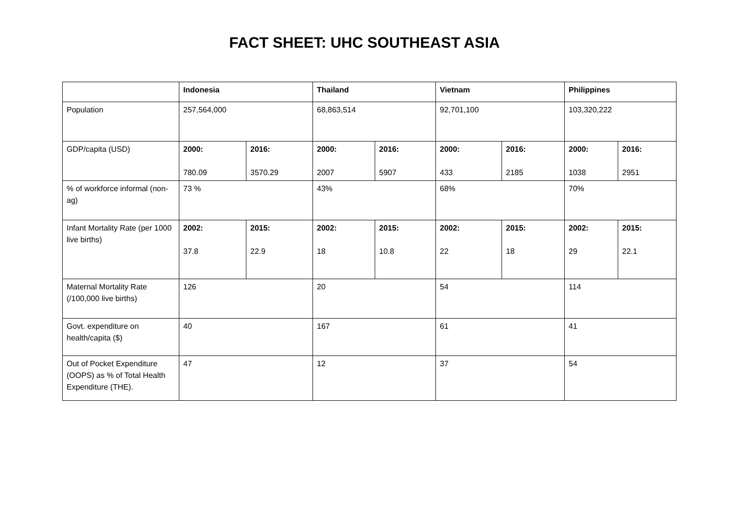FACT SHEET: UHC SOUTHEAST ASIA
| | Indonesia | | Thailand | | Vietnam | | Philippines | |
| Population | 257,564,000 | | 68,863,514 | | 92,701,100 | | 103,320,222 | |
| GDP/capita (USD) | 2000: 780.09 | 2016: 3570.29 | 2000: 2007 | 2016: 5907 | 2000: 433 | 2016: 2185 | 2000: 1038 | 2016: 2951 |
| % of workforce informal (non-ag) | 73 % | | 43% | | 68% | | 70% | |
| Infant Mortality Rate (per 1000 live births) | 2002: 37.8 | 2015: 22.9 | 2002: 18 | 2015: 10.8 | 2002: 22 | 2015: 18 | 2002: 29 | 2015: 22.1 |
| Maternal Mortality Rate (/100,000 live births) | 126 | | 20 | | 54 | | 114 | |
| Govt. expenditure on health/capita ($) | 40 | | 167 | | 61 | | 41 | |
| Out of Pocket Expenditure (OOPS) as % of Total Health Expenditure (THE). | 47 | | 12 | | 37 | | 54 | |